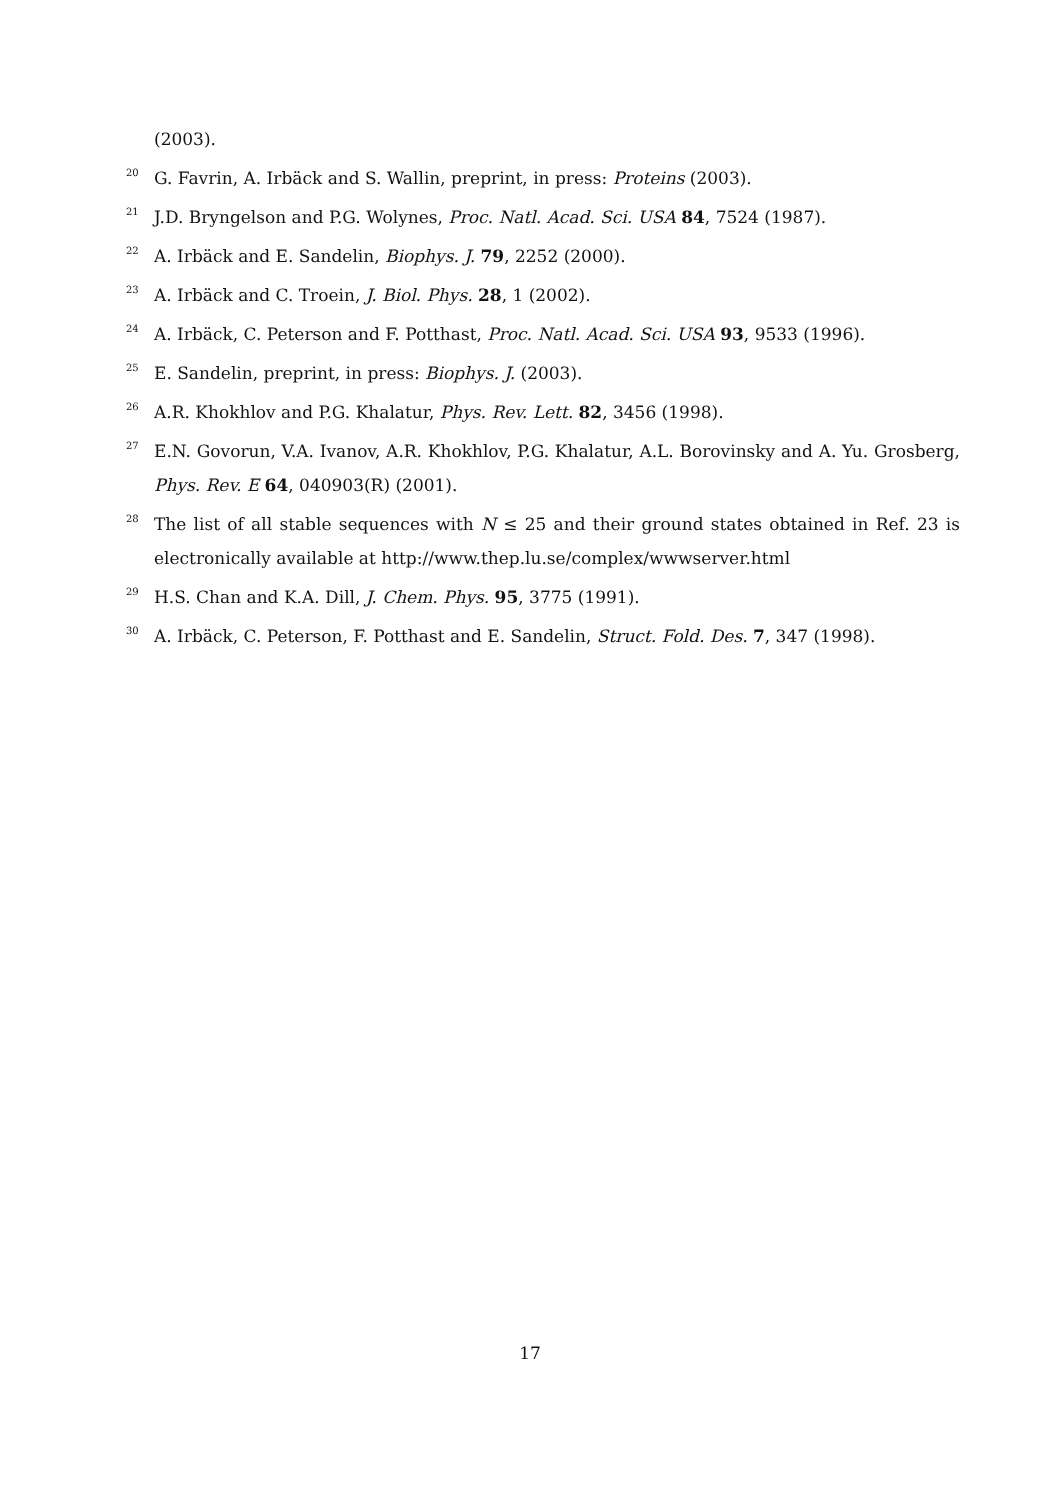(2003).
<sup>20</sup> G. Favrin, A. Irbäck and S. Wallin, preprint, in press: Proteins (2003).
<sup>21</sup> J.D. Bryngelson and P.G. Wolynes, Proc. Natl. Acad. Sci. USA 84, 7524 (1987).
<sup>22</sup> A. Irbäck and E. Sandelin, Biophys. J. 79, 2252 (2000).
<sup>23</sup> A. Irbäck and C. Troein, J. Biol. Phys. 28, 1 (2002).
<sup>24</sup> A. Irbäck, C. Peterson and F. Potthast, Proc. Natl. Acad. Sci. USA 93, 9533 (1996).
<sup>25</sup> E. Sandelin, preprint, in press: Biophys. J. (2003).
<sup>26</sup> A.R. Khokhlov and P.G. Khalatur, Phys. Rev. Lett. 82, 3456 (1998).
<sup>27</sup> E.N. Govorun, V.A. Ivanov, A.R. Khokhlov, P.G. Khalatur, A.L. Borovinsky and A. Yu. Grosberg, Phys. Rev. E 64, 040903(R) (2001).
<sup>28</sup> The list of all stable sequences with N ≤ 25 and their ground states obtained in Ref. 23 is electronically available at http://www.thep.lu.se/complex/wwwserver.html
<sup>29</sup> H.S. Chan and K.A. Dill, J. Chem. Phys. 95, 3775 (1991).
<sup>30</sup> A. Irbäck, C. Peterson, F. Potthast and E. Sandelin, Struct. Fold. Des. 7, 347 (1998).
17